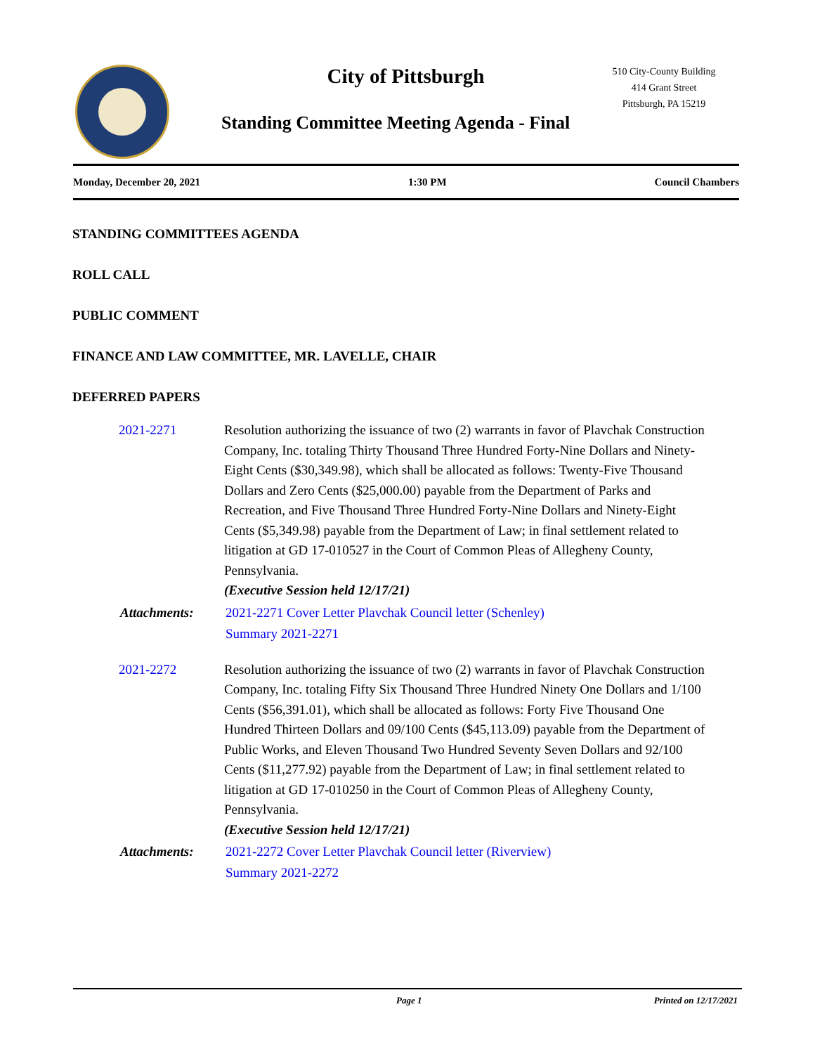City of Pittsburgh
510 City-County Building
414 Grant Street
Pittsburgh, PA 15219
Standing Committee Meeting Agenda - Final
Monday, December 20, 2021 1:30 PM Council Chambers
STANDING COMMITTEES AGENDA
ROLL CALL
PUBLIC COMMENT
FINANCE AND LAW COMMITTEE, MR. LAVELLE, CHAIR
DEFERRED PAPERS
2021-2271 Resolution authorizing the issuance of two (2) warrants in favor of Plavchak Construction Company, Inc. totaling Thirty Thousand Three Hundred Forty-Nine Dollars and Ninety-Eight Cents ($30,349.98), which shall be allocated as follows: Twenty-Five Thousand Dollars and Zero Cents ($25,000.00) payable from the Department of Parks and Recreation, and Five Thousand Three Hundred Forty-Nine Dollars and Ninety-Eight Cents ($5,349.98) payable from the Department of Law; in final settlement related to litigation at GD 17-010527 in the Court of Common Pleas of Allegheny County, Pennsylvania.
(Executive Session held 12/17/21)
Attachments: 2021-2271 Cover Letter Plavchak Council letter (Schenley)
Summary 2021-2271
2021-2272 Resolution authorizing the issuance of two (2) warrants in favor of Plavchak Construction Company, Inc. totaling Fifty Six Thousand Three Hundred Ninety One Dollars and 1/100 Cents ($56,391.01), which shall be allocated as follows: Forty Five Thousand One Hundred Thirteen Dollars and 09/100 Cents ($45,113.09) payable from the Department of Public Works, and Eleven Thousand Two Hundred Seventy Seven Dollars and 92/100 Cents ($11,277.92) payable from the Department of Law; in final settlement related to litigation at GD 17-010250 in the Court of Common Pleas of Allegheny County, Pennsylvania.
(Executive Session held 12/17/21)
Attachments: 2021-2272 Cover Letter Plavchak Council letter (Riverview)
Summary 2021-2272
Page 1 Printed on 12/17/2021